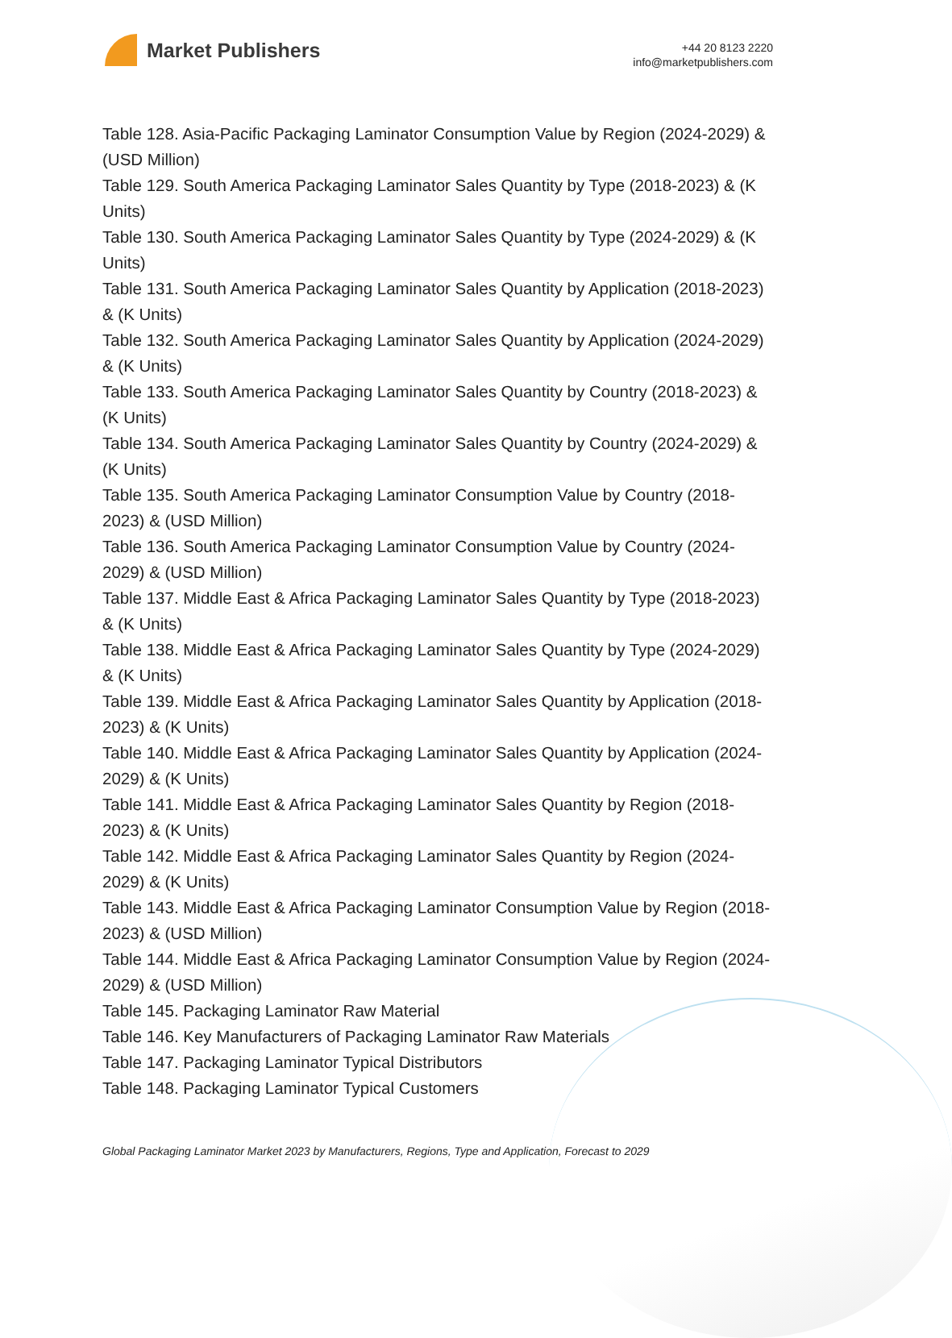Market Publishers
+44 20 8123 2220
info@marketpublishers.com
Table 128. Asia-Pacific Packaging Laminator Consumption Value by Region (2024-2029) & (USD Million)
Table 129. South America Packaging Laminator Sales Quantity by Type (2018-2023) & (K Units)
Table 130. South America Packaging Laminator Sales Quantity by Type (2024-2029) & (K Units)
Table 131. South America Packaging Laminator Sales Quantity by Application (2018-2023) & (K Units)
Table 132. South America Packaging Laminator Sales Quantity by Application (2024-2029) & (K Units)
Table 133. South America Packaging Laminator Sales Quantity by Country (2018-2023) & (K Units)
Table 134. South America Packaging Laminator Sales Quantity by Country (2024-2029) & (K Units)
Table 135. South America Packaging Laminator Consumption Value by Country (2018-2023) & (USD Million)
Table 136. South America Packaging Laminator Consumption Value by Country (2024-2029) & (USD Million)
Table 137. Middle East & Africa Packaging Laminator Sales Quantity by Type (2018-2023) & (K Units)
Table 138. Middle East & Africa Packaging Laminator Sales Quantity by Type (2024-2029) & (K Units)
Table 139. Middle East & Africa Packaging Laminator Sales Quantity by Application (2018-2023) & (K Units)
Table 140. Middle East & Africa Packaging Laminator Sales Quantity by Application (2024-2029) & (K Units)
Table 141. Middle East & Africa Packaging Laminator Sales Quantity by Region (2018-2023) & (K Units)
Table 142. Middle East & Africa Packaging Laminator Sales Quantity by Region (2024-2029) & (K Units)
Table 143. Middle East & Africa Packaging Laminator Consumption Value by Region (2018-2023) & (USD Million)
Table 144. Middle East & Africa Packaging Laminator Consumption Value by Region (2024-2029) & (USD Million)
Table 145. Packaging Laminator Raw Material
Table 146. Key Manufacturers of Packaging Laminator Raw Materials
Table 147. Packaging Laminator Typical Distributors
Table 148. Packaging Laminator Typical Customers
Global Packaging Laminator Market 2023 by Manufacturers, Regions, Type and Application, Forecast to 2029